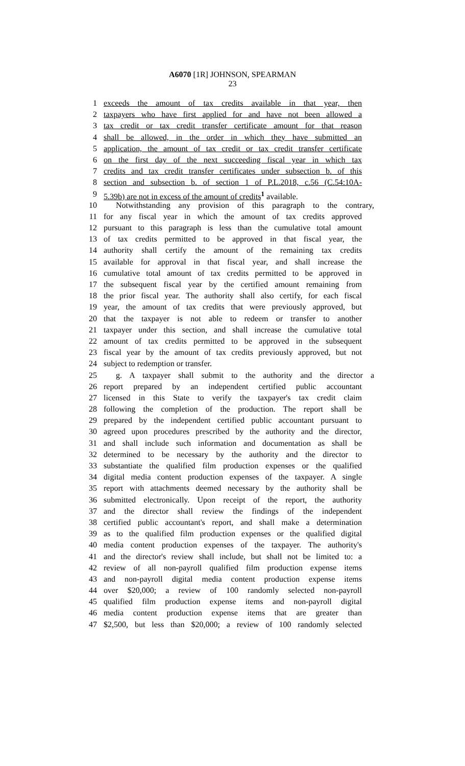A6070 [1R] JOHNSON, SPEARMAN
23
1 exceeds the amount of tax credits available in that year, then
2 taxpayers who have first applied for and have not been allowed a
3 tax credit or tax credit transfer certificate amount for that reason
4 shall be allowed, in the order in which they have submitted an
5 application, the amount of tax credit or tax credit transfer certificate
6 on the first day of the next succeeding fiscal year in which tax
7 credits and tax credit transfer certificates under subsection b. of this
8 section and subsection b. of section 1 of P.L.2018, c.56 (C.54:10A-
9 5.39b) are not in excess of the amount of credits<sup>1</sup> available.
10 Notwithstanding any provision of this paragraph to the contrary,
11 for any fiscal year in which the amount of tax credits approved
12 pursuant to this paragraph is less than the cumulative total amount
13 of tax credits permitted to be approved in that fiscal year, the
14 authority shall certify the amount of the remaining tax credits
15 available for approval in that fiscal year, and shall increase the
16 cumulative total amount of tax credits permitted to be approved in
17 the subsequent fiscal year by the certified amount remaining from
18 the prior fiscal year. The authority shall also certify, for each fiscal
19 year, the amount of tax credits that were previously approved, but
20 that the taxpayer is not able to redeem or transfer to another
21 taxpayer under this section, and shall increase the cumulative total
22 amount of tax credits permitted to be approved in the subsequent
23 fiscal year by the amount of tax credits previously approved, but not
24 subject to redemption or transfer.
25 g. A taxpayer shall submit to the authority and the director a
26 report prepared by an independent certified public accountant
27 licensed in this State to verify the taxpayer's tax credit claim
28 following the completion of the production. The report shall be
29 prepared by the independent certified public accountant pursuant to
30 agreed upon procedures prescribed by the authority and the director,
31 and shall include such information and documentation as shall be
32 determined to be necessary by the authority and the director to
33 substantiate the qualified film production expenses or the qualified
34 digital media content production expenses of the taxpayer. A single
35 report with attachments deemed necessary by the authority shall be
36 submitted electronically. Upon receipt of the report, the authority
37 and the director shall review the findings of the independent
38 certified public accountant's report, and shall make a determination
39 as to the qualified film production expenses or the qualified digital
40 media content production expenses of the taxpayer. The authority's
41 and the director's review shall include, but shall not be limited to: a
42 review of all non-payroll qualified film production expense items
43 and non-payroll digital media content production expense items
44 over $20,000; a review of 100 randomly selected non-payroll
45 qualified film production expense items and non-payroll digital
46 media content production expense items that are greater than
47 $2,500, but less than $20,000; a review of 100 randomly selected